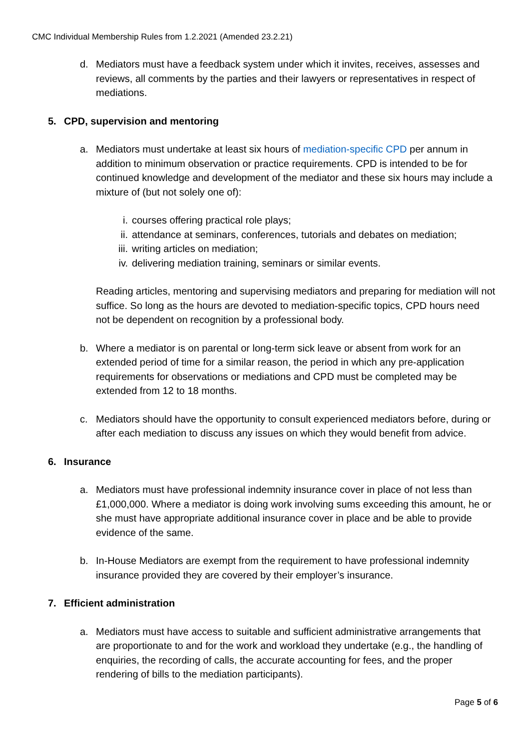CMC Individual Membership Rules from 1.2.2021 (Amended 23.2.21)
d. Mediators must have a feedback system under which it invites, receives, assesses and reviews, all comments by the parties and their lawyers or representatives in respect of mediations.
5. CPD, supervision and mentoring
a. Mediators must undertake at least six hours of mediation-specific CPD per annum in addition to minimum observation or practice requirements. CPD is intended to be for continued knowledge and development of the mediator and these six hours may include a mixture of (but not solely one of):
i. courses offering practical role plays;
ii. attendance at seminars, conferences, tutorials and debates on mediation;
iii. writing articles on mediation;
iv. delivering mediation training, seminars or similar events.
Reading articles, mentoring and supervising mediators and preparing for mediation will not suffice. So long as the hours are devoted to mediation-specific topics, CPD hours need not be dependent on recognition by a professional body.
b. Where a mediator is on parental or long-term sick leave or absent from work for an extended period of time for a similar reason, the period in which any pre-application requirements for observations or mediations and CPD must be completed may be extended from 12 to 18 months.
c. Mediators should have the opportunity to consult experienced mediators before, during or after each mediation to discuss any issues on which they would benefit from advice.
6. Insurance
a. Mediators must have professional indemnity insurance cover in place of not less than £1,000,000. Where a mediator is doing work involving sums exceeding this amount, he or she must have appropriate additional insurance cover in place and be able to provide evidence of the same.
b. In-House Mediators are exempt from the requirement to have professional indemnity insurance provided they are covered by their employer’s insurance.
7. Efficient administration
a. Mediators must have access to suitable and sufficient administrative arrangements that are proportionate to and for the work and workload they undertake (e.g., the handling of enquiries, the recording of calls, the accurate accounting for fees, and the proper rendering of bills to the mediation participants).
Page 5 of 6